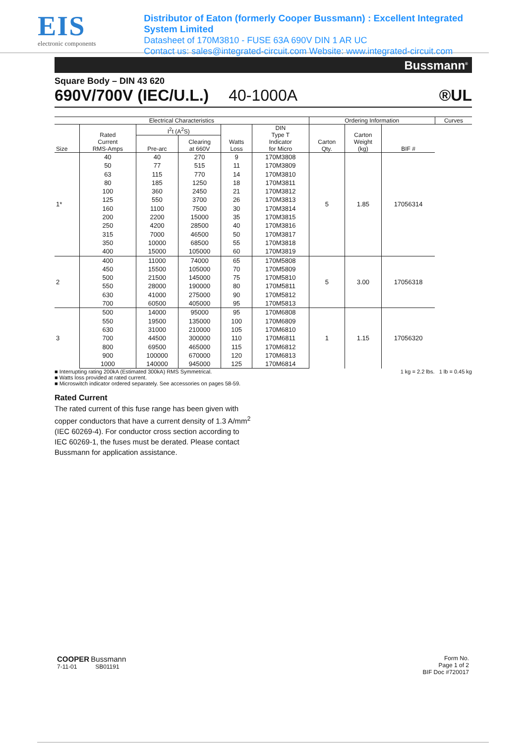EIS
electronic components
Distributor of Eaton (formerly Cooper Bussmann) : Excellent Integrated System Limited
Datasheet of 170M3810 - FUSE 63A 690V DIN 1 AR UC
Contact us: sales@integrated-circuit.com Website: www.integrated-circuit.com
Bussmann<sup>®</sup>
Square Body – DIN 43 620
690V/700V (IEC/U.L.) 40-1000A ®UL
| Electrical Characteristics | | | | | | Ordering Information | | | Curves |
| --- | --- | --- | --- | --- | --- | --- | --- | --- | --- |
| Size | Rated Current RMS-Amps | I<sup>2</sup>t (A<sup>2</sup>S) | | Watts Loss | DIN Type T Indicator for Micro | Carton Qty. | Carton Weight (kg) | BIF # | |
| | | Pre-arc | Clearing at 660V | | | | | | |
| 1* | 40 | 40 | 270 | 9 | 170M3808 | 5 | 1.85 | 17056314 | |
| | 50 | 77 | 515 | 11 | 170M3809 | | | | |
| | 63 | 115 | 770 | 14 | 170M3810 | | | | |
| | 80 | 185 | 1250 | 18 | 170M3811 | | | | |
| | 100 | 360 | 2450 | 21 | 170M3812 | | | | |
| | 125 | 550 | 3700 | 26 | 170M3813 | | | | |
| | 160 | 1100 | 7500 | 30 | 170M3814 | | | | |
| | 200 | 2200 | 15000 | 35 | 170M3815 | | | | |
| | 250 | 4200 | 28500 | 40 | 170M3816 | | | | |
| | 315 | 7000 | 46500 | 50 | 170M3817 | | | | |
| | 350 | 10000 | 68500 | 55 | 170M3818 | | | | |
| | 400 | 15000 | 105000 | 60 | 170M3819 | | | | |
| 2 | 400 | 11000 | 74000 | 65 | 170M5808 | 5 | 3.00 | 17056318 | |
| | 450 | 15500 | 105000 | 70 | 170M5809 | | | | |
| | 500 | 21500 | 145000 | 75 | 170M5810 | | | | |
| | 550 | 28000 | 190000 | 80 | 170M5811 | | | | |
| | 630 | 41000 | 275000 | 90 | 170M5812 | | | | |
| | 700 | 60500 | 405000 | 95 | 170M5813 | | | | |
| 3 | 500 | 14000 | 95000 | 95 | 170M6808 | 1 | 1.15 | 17056320 | |
| | 550 | 19500 | 135000 | 100 | 170M6809 | | | | |
| | 630 | 31000 | 210000 | 105 | 170M6810 | | | | |
| | 700 | 44500 | 300000 | 110 | 170M6811 | | | | |
| | 800 | 69500 | 465000 | 115 | 170M6812 | | | | |
| | 900 | 100000 | 670000 | 120 | 170M6813 | | | | |
| | 1000 | 140000 | 945000 | 125 | 170M6814 | | | | |
■ Interrupting rating 200kA (Estimated 300kA) RMS Symmetrical.
■ Watts loss provided at rated current.
■ Microswitch indicator ordered separately. See accessories on pages 58-59.
1 kg = 2.2 lbs. 1 lb = 0.45 kg
Rated Current
The rated current of this fuse range has been given with copper conductors that have a current density of 1.3 A/mm<sup>2</sup> (IEC 60269-4). For conductor cross section according to IEC 60269-1, the fuses must be derated. Please contact Bussmann for application assistance.
COOPER Bussmann
7-11-01 SB01191
Form No.
Page 1 of 2
BIF Doc #720017